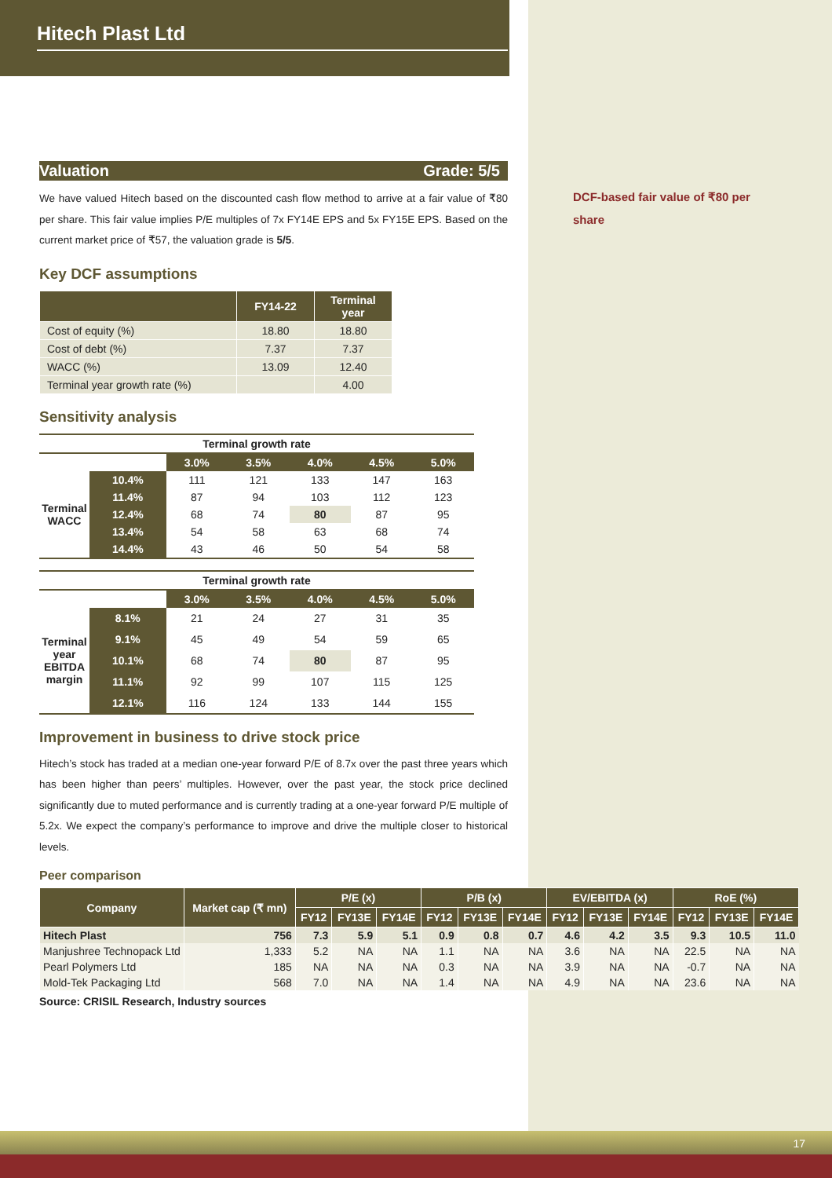DCF-based fair value of ₹80 per share
Hitech Plast Ltd
Valuation Grade: 5/5
We have valued Hitech based on the discounted cash flow method to arrive at a fair value of ₹80 per share. This fair value implies P/E multiples of 7x FY14E EPS and 5x FY15E EPS. Based on the current market price of ₹57, the valuation grade is 5/5.
Key DCF assumptions
| | FY14-22 | Terminal year |
| --- | --- | --- |
| Cost of equity (%) | 18.80 | 18.80 |
| Cost of debt (%) | 7.37 | 7.37 |
| WACC (%) | 13.09 | 12.40 |
| Terminal year growth rate (%) | | 4.00 |
Sensitivity analysis
| Terminal growth rate | | | | | | |
| | | 3.0% | 3.5% | 4.0% | 4.5% | 5.0% |
| Terminal WACC | 10.4% | 111 | 121 | 133 | 147 | 163 |
| | 11.4% | 87 | 94 | 103 | 112 | 123 |
| | 12.4% | 68 | 74 | 80 | 87 | 95 |
| | 13.4% | 54 | 58 | 63 | 68 | 74 |
| | 14.4% | 43 | 46 | 50 | 54 | 58 |
| Terminal growth rate | | | | | | |
| | | 3.0% | 3.5% | 4.0% | 4.5% | 5.0% |
| Terminal year EBITDA margin | 8.1% | 21 | 24 | 27 | 31 | 35 |
| | 9.1% | 45 | 49 | 54 | 59 | 65 |
| | 10.1% | 68 | 74 | 80 | 87 | 95 |
| | 11.1% | 92 | 99 | 107 | 115 | 125 |
| | 12.1% | 116 | 124 | 133 | 144 | 155 |
Improvement in business to drive stock price
Hitech’s stock has traded at a median one-year forward P/E of 8.7x over the past three years which has been higher than peers’ multiples. However, over the past year, the stock price declined significantly due to muted performance and is currently trading at a one-year forward P/E multiple of 5.2x. We expect the company’s performance to improve and drive the multiple closer to historical levels.
Peer comparison
| Company | Market cap (₹ mn) | P/E (x) | | | P/B (x) | | | EV/EBITDA (x) | | | RoE (%) | | |
| --- | --- | --- | --- | --- | --- | --- | --- | --- | --- | --- | --- | --- | --- |
| | | FY12 | FY13E | FY14E | FY12 | FY13E | FY14E | FY12 | FY13E | FY14E | FY12 | FY13E | FY14E |
| Hitech Plast | 756 | 7.3 | 5.9 | 5.1 | 0.9 | 0.8 | 0.7 | 4.6 | 4.2 | 3.5 | 9.3 | 10.5 | 11.0 |
| Manjushree Technopack Ltd | 1,333 | 5.2 | NA | NA | 1.1 | NA | NA | 3.6 | NA | NA | 22.5 | NA | NA |
| Pearl Polymers Ltd | 185 | NA | NA | NA | 0.3 | NA | NA | 3.9 | NA | NA | -0.7 | NA | NA |
| Mold-Tek Packaging Ltd | 568 | 7.0 | NA | NA | 1.4 | NA | NA | 4.9 | NA | NA | 23.6 | NA | NA |
Source: CRISIL Research, Industry sources
17